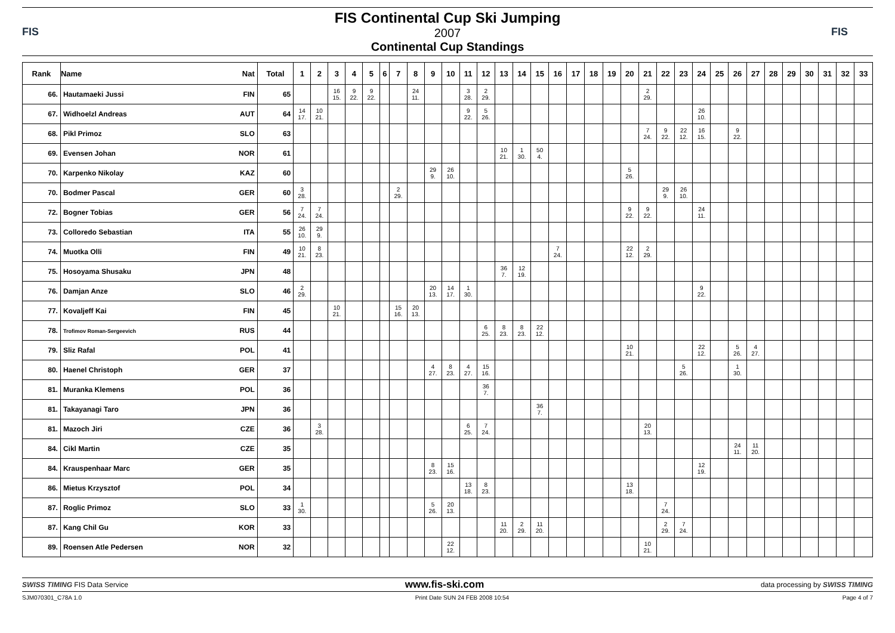FIS
FIS Continental Cup Ski Jumping
2007
Continental Cup Standings
FIS
| Rank | Name Nat | Total | 1 | 2 | 3 | 4 | 5 | 6 | 7 | 8 | 9 | 10 | 11 | 12 | 13 | 14 | 15 | 16 | 17 | 18 | 19 | 20 | 21 | 22 | 23 | 24 | 25 | 26 | 27 | 28 | 29 | 30 | 31 | 32 | 33 |
| --- | --- | --- | --- | --- | --- | --- | --- | --- | --- | --- | --- | --- | --- | --- | --- | --- | --- | --- | --- | --- | --- | --- | --- | --- | --- | --- | --- | --- | --- | --- | --- | --- | --- | --- | --- |
| 66. | Hautamaeki Jussi FIN | 65 | | | 16 15. | 9 22. | 9 22. | | | 24 11. | | | 3 28. | 2 29. | | | | | | | | | 2 29. | | | | | | | | | | | | |
| 67. | Widhoelzl Andreas AUT | 64 | 14 17. | 10 21. | | | | | | | | | 9 22. | 5 26. | | | | | | | | | | | | 26 10. | | | | | | | | | |
| 68. | Pikl Primoz SLO | 63 | | | | | | | | | | | | | | | | | | | | | 7 24. | 9 22. | 22 12. | 16 15. | | 9 22. | | | | | | | |
| 69. | Evensen Johan NOR | 61 | | | | | | | | | | | | | 10 21. | 1 30. | 50 4. | | | | | | | | | | | | | | | | | | |
| 70. | Karpenko Nikolay KAZ | 60 | | | | | | | | | 29 9. | 26 10. | | | | | | | | | | 5 26. | | | | | | | | | | | | | |
| 70. | Bodmer Pascal GER | 60 | 3 28. | | | | | | 2 29. | | | | | | | | | | | | | | | 29 9. | 26 10. | | | | | | | | | | |
| 72. | Bogner Tobias GER | 56 | 7 24. | 7 24. | | | | | | | | | | | | | | | | | | 9 22. | 9 22. | | | 24 11. | | | | | | | | | |
| 73. | Colloredo Sebastian ITA | 55 | 26 10. | 29 9. | | | | | | | | | | | | | | | | | | | | | | | | | | | | | | | |
| 74. | Muotka Olli FIN | 49 | 10 21. | 8 23. | | | | | | | | | | | | | | 7 24. | | | | 22 12. | 2 29. | | | | | | | | | | | | |
| 75. | Hosoyama Shusaku JPN | 48 | | | | | | | | | | | | | 36 7. | 12 19. | | | | | | | | | | | | | | | | | | | |
| 76. | Damjan Anze SLO | 46 | 2 29. | | | | | | | | 20 13. | 14 17. | 1 30. | | | | | | | | | | | | | 9 22. | | | | | | | | | |
| 77. | Kovaljeff Kai FIN | 45 | | | 10 21. | | | | 15 16. | 20 13. | | | | | | | | | | | | | | | | | | | | | | | | | |
| 78. | Trofimov Roman-Sergeevich RUS | 44 | | | | | | | | | | | | 6 25. | 8 23. | 8 23. | 22 12. | | | | | | | | | | | | | | | | | | |
| 79. | Sliz Rafal POL | 41 | | | | | | | | | | | | | | | | | | | | 10 21. | | | | 22 12. | | 5 26. | 4 27. | | | | | | |
| 80. | Haenel Christoph GER | 37 | | | | | | | | | 4 27. | 8 23. | 4 27. | 15 16. | | | | | | | | | | | 5 26. | | | 1 30. | | | | | | | |
| 81. | Muranka Klemens POL | 36 | | | | | | | | | | | | 36 7. | | | | | | | | | | | | | | | | | | | | | |
| 81. | Takayanagi Taro JPN | 36 | | | | | | | | | | | | | | | 36 7. | | | | | | | | | | | | | | | | | | |
| 81. | Mazoch Jiri CZE | 36 | | 3 28. | | | | | | | | | 6 25. | 7 24. | | | | | | | | | 20 13. | | | | | | | | | | | | |
| 84. | Cikl Martin CZE | 35 | | | | | | | | | | | | | | | | | | | | | | | | | | 24 11. | 11 20. | | | | | | |
| 84. | Krauspenhaar Marc GER | 35 | | | | | | | | | 8 23. | 15 16. | | | | | | | | | | | | | | 12 19. | | | | | | | | | |
| 86. | Mietus Krzysztof POL | 34 | | | | | | | | | | | 13 18. | 8 23. | | | | | | | | 13 18. | | | | | | | | | | | | | |
| 87. | Roglic Primoz SLO | 33 | 1 30. | | | | | | | | 5 26. | 20 13. | | | | | | | | | | | | 7 24. | | | | | | | | | | | |
| 87. | Kang Chil Gu KOR | 33 | | | | | | | | | | | | | 11 20. | 2 29. | 11 20. | | | | | | | 2 29. | 7 24. | | | | | | | | | | |
| 89. | Roensen Atle Pedersen NOR | 32 | | | | | | | | | | 22 12. | | | | | | | | | | | 10 21. | | | | | | | | | | | | |
SWISS TIMING FIS Data Service www.fis-ski.com data processing by SWISS TIMING
SJM070301_C78A 1.0 Print Date SUN 24 FEB 2008 10:54 Page 4 of 7